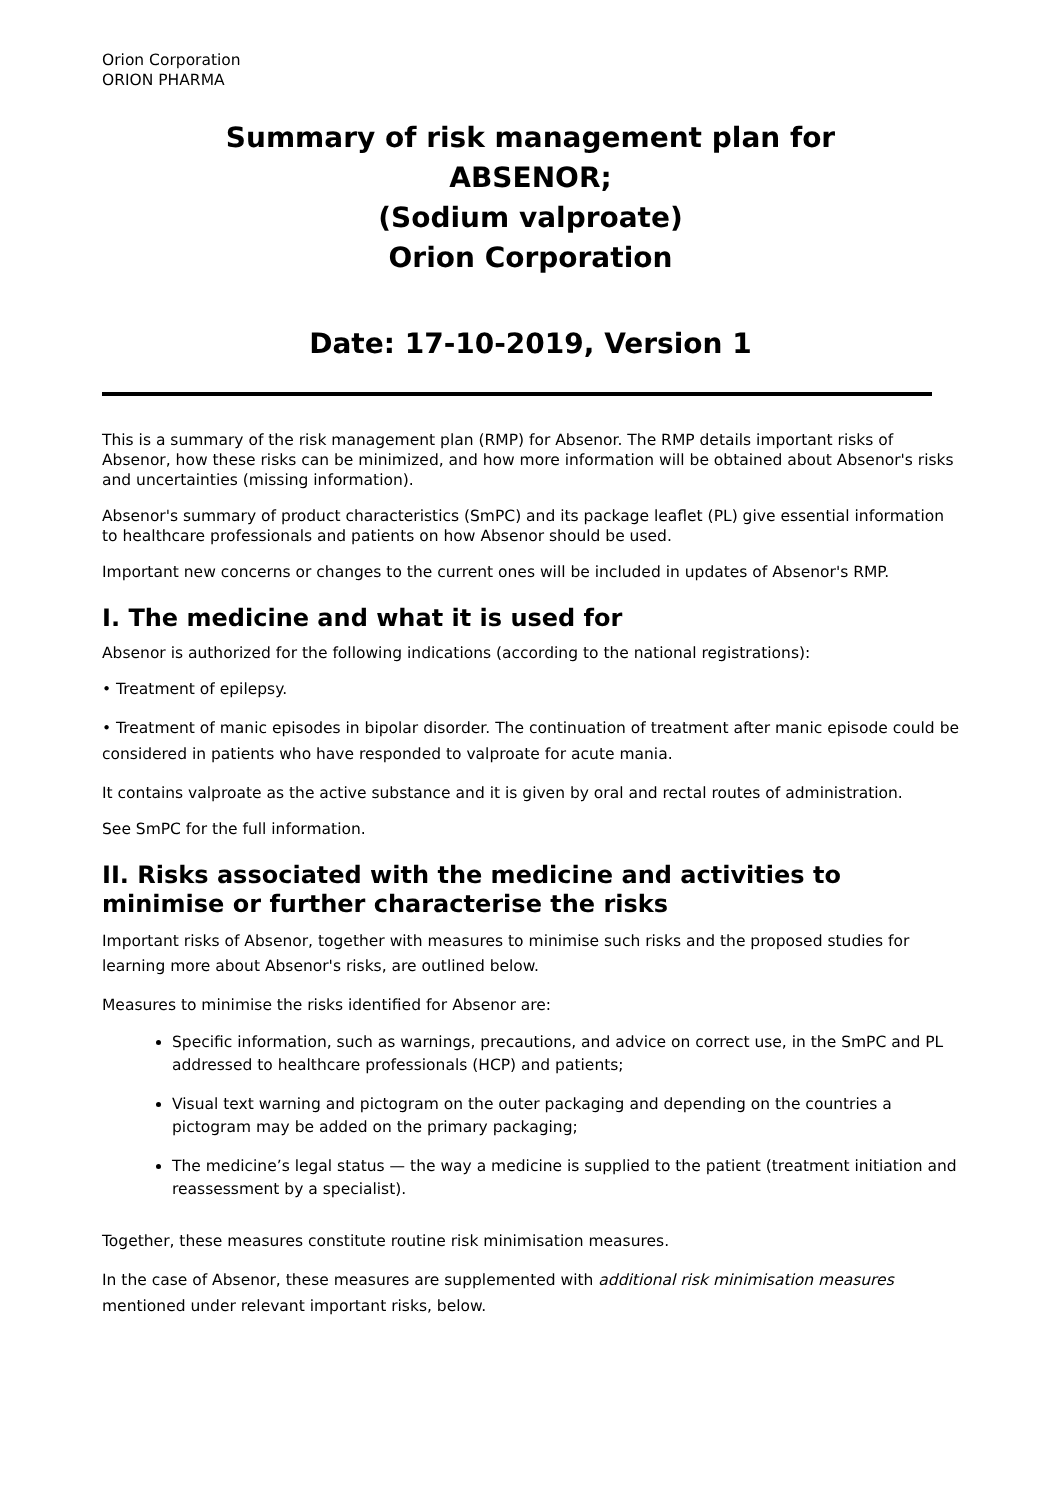Orion Corporation
ORION PHARMA
Summary of risk management plan for
ABSENOR;
(Sodium valproate)
Orion Corporation
Date: 17-10-2019, Version 1
This is a summary of the risk management plan (RMP) for Absenor. The RMP details important risks of Absenor, how these risks can be minimized, and how more information will be obtained about Absenor's risks and uncertainties (missing information).
Absenor's summary of product characteristics (SmPC) and its package leaflet (PL) give essential information to healthcare professionals and patients on how Absenor should be used.
Important new concerns or changes to the current ones will be included in updates of Absenor's RMP.
I. The medicine and what it is used for
Absenor is authorized for the following indications (according to the national registrations):
• Treatment of epilepsy.
• Treatment of manic episodes in bipolar disorder. The continuation of treatment after manic episode could be considered in patients who have responded to valproate for acute mania.
It contains valproate as the active substance and it is given by oral and rectal routes of administration.
See SmPC for the full information.
II. Risks associated with the medicine and activities to minimise or further characterise the risks
Important risks of Absenor, together with measures to minimise such risks and the proposed studies for learning more about Absenor's risks, are outlined below.
Measures to minimise the risks identified for Absenor are:
Specific information, such as warnings, precautions, and advice on correct use, in the SmPC and PL addressed to healthcare professionals (HCP) and patients;
Visual text warning and pictogram on the outer packaging and depending on the countries a pictogram may be added on the primary packaging;
The medicine’s legal status — the way a medicine is supplied to the patient (treatment initiation and reassessment by a specialist).
Together, these measures constitute routine risk minimisation measures.
In the case of Absenor, these measures are supplemented with additional risk minimisation measures mentioned under relevant important risks, below.